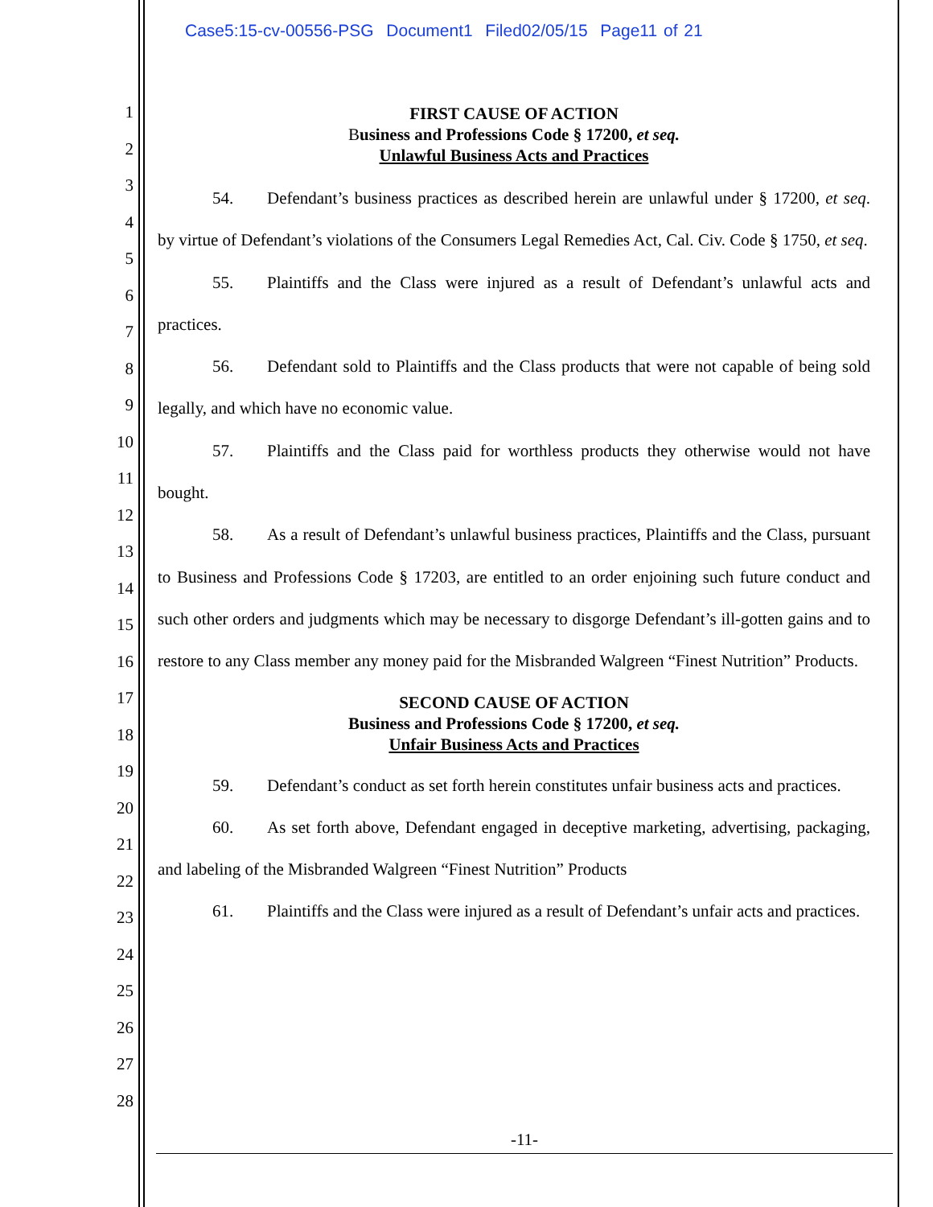Case5:15-cv-00556-PSG Document1 Filed02/05/15 Page11 of 21
1
2
3
4
5
6
7
8
9
10
11
12
13
14
15
16
17
18
19
20
21
22
23
24
25
26
27
28
FIRST CAUSE OF ACTION
Business and Professions Code § 17200, et seq.
Unlawful Business Acts and Practices
54. Defendant’s business practices as described herein are unlawful under § 17200, et seq. by virtue of Defendant’s violations of the Consumers Legal Remedies Act, Cal. Civ. Code § 1750, et seq.
55. Plaintiffs and the Class were injured as a result of Defendant’s unlawful acts and practices.
56. Defendant sold to Plaintiffs and the Class products that were not capable of being sold legally, and which have no economic value.
57. Plaintiffs and the Class paid for worthless products they otherwise would not have bought.
58. As a result of Defendant’s unlawful business practices, Plaintiffs and the Class, pursuant to Business and Professions Code § 17203, are entitled to an order enjoining such future conduct and such other orders and judgments which may be necessary to disgorge Defendant’s ill-gotten gains and to restore to any Class member any money paid for the Misbranded Walgreen “Finest Nutrition” Products.
SECOND CAUSE OF ACTION
Business and Professions Code § 17200, et seq.
Unfair Business Acts and Practices
59. Defendant’s conduct as set forth herein constitutes unfair business acts and practices.
60. As set forth above, Defendant engaged in deceptive marketing, advertising, packaging, and labeling of the Misbranded Walgreen “Finest Nutrition” Products
61. Plaintiffs and the Class were injured as a result of Defendant’s unfair acts and practices.
-11-